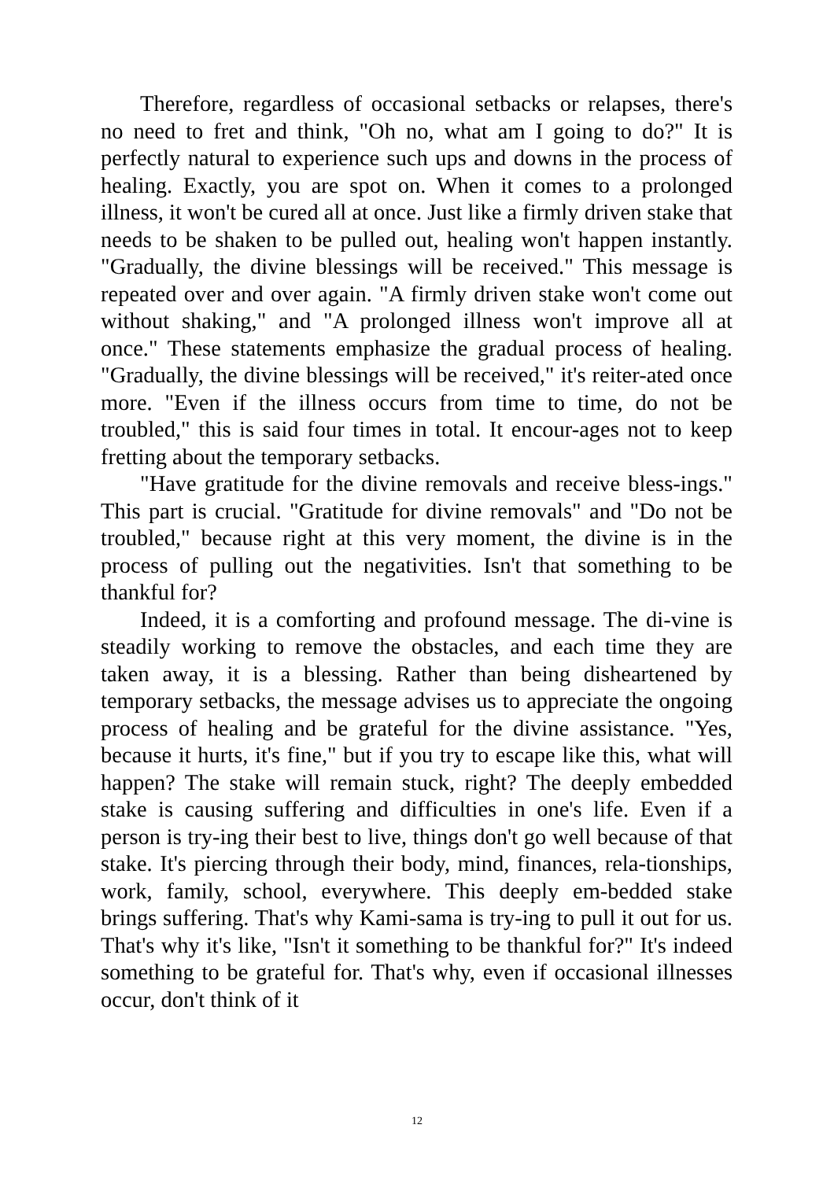Therefore, regardless of occasional setbacks or relapses, there's no need to fret and think, "Oh no, what am I going to do?" It is perfectly natural to experience such ups and downs in the process of healing. Exactly, you are spot on. When it comes to a prolonged illness, it won't be cured all at once. Just like a firmly driven stake that needs to be shaken to be pulled out, healing won't happen instantly. "Gradually, the divine blessings will be received." This message is repeated over and over again. "A firmly driven stake won't come out without shaking," and "A prolonged illness won't improve all at once." These statements emphasize the gradual process of healing. "Gradually, the divine blessings will be received," it's reiter-ated once more. "Even if the illness occurs from time to time, do not be troubled," this is said four times in total. It encour-ages not to keep fretting about the temporary setbacks.
"Have gratitude for the divine removals and receive bless-ings." This part is crucial. "Gratitude for divine removals" and "Do not be troubled," because right at this very moment, the divine is in the process of pulling out the negativities. Isn't that something to be thankful for?
Indeed, it is a comforting and profound message. The di-vine is steadily working to remove the obstacles, and each time they are taken away, it is a blessing. Rather than being disheartened by temporary setbacks, the message advises us to appreciate the ongoing process of healing and be grateful for the divine assistance. "Yes, because it hurts, it's fine," but if you try to escape like this, what will happen? The stake will remain stuck, right? The deeply embedded stake is causing suffering and difficulties in one's life. Even if a person is try-ing their best to live, things don't go well because of that stake. It's piercing through their body, mind, finances, rela-tionships, work, family, school, everywhere. This deeply em-bedded stake brings suffering. That's why Kami-sama is try-ing to pull it out for us. That's why it's like, "Isn't it something to be thankful for?" It's indeed something to be grateful for. That's why, even if occasional illnesses occur, don't think of it
12